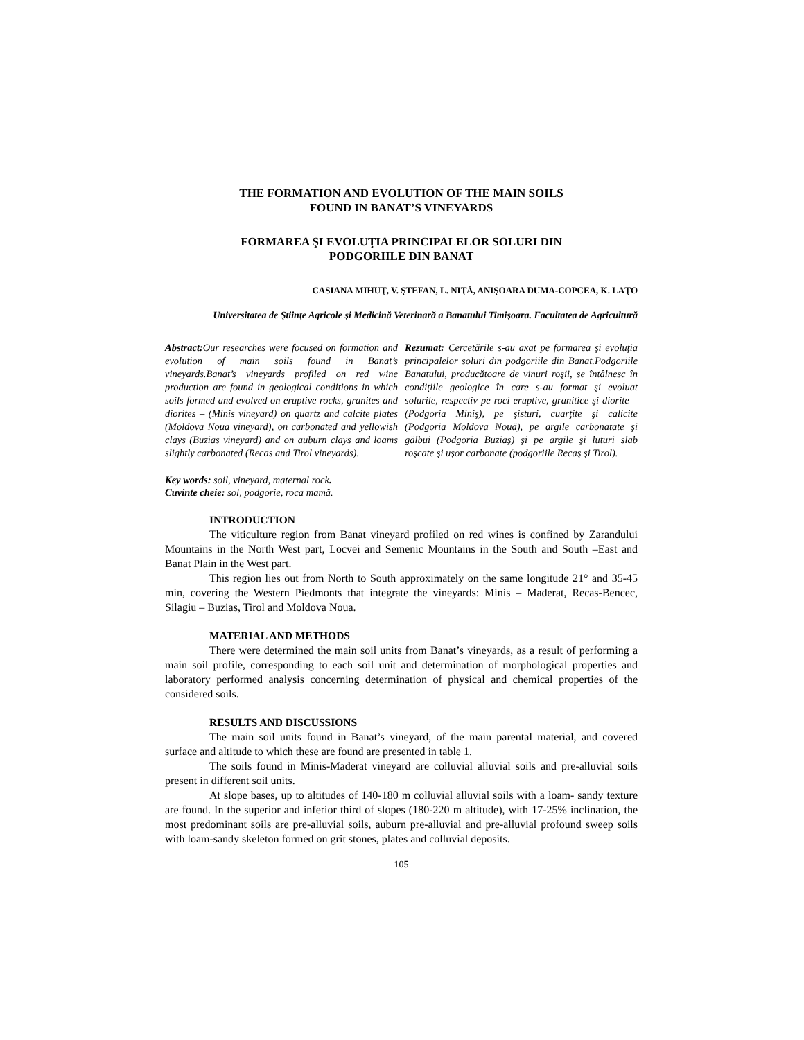THE FORMATION AND EVOLUTION OF THE MAIN SOILS
FOUND IN BANAT’S VINEYARDS
FORMAREA ŞI EVOLUŢIA PRINCIPALELOR SOLURI DIN
PODGORIILE DIN BANAT
CASIANA MIHUŢ, V. ŞTEFAN, L. NIŢĂ, ANIŞOARA DUMA-COPCEA, K. LAŢO
Universitatea de Ştiinţe Agricole şi Medicină Veterinară a Banatului Timişoara. Facultatea de Agricultură
Abstract: Our researches were focused on formation and evolution of main soils found in Banat’s vineyards.Banat’s vineyards profiled on red wine production are found in geological conditions in which soils formed and evolved on eruptive rocks, granites and diorites – (Minis vineyard) on quartz and calcite plates (Moldova Noua vineyard), on carbonated and yellowish clays (Buzias vineyard) and on auburn clays and loams slightly carbonated (Recas and Tirol vineyards).
Rezumat: Cercetările s-au axat pe formarea şi evoluţia principalelor soluri din podgoriile din Banat.Podgoriile Banatului, producătoare de vinuri roşii, se întâlnesc în condiţiile geologice în care s-au format şi evoluat solurile, respectiv pe roci eruptive, granitice şi diorite – (Podgoria Miniş), pe şisturi, cuarţite şi calicite (Podgoria Moldova Nouă), pe argile carbonatate şi gălbui (Podgoria Buziaş) şi pe argile şi luturi slab roşcate şi uşor carbonate (podgoriile Recaş şi Tirol).
Key words: soil, vineyard, maternal rock.
Cuvinte cheie: sol, podgorie, roca mamă.
INTRODUCTION
The viticulture region from Banat vineyard profiled on red wines is confined by Zarandului Mountains in the North West part, Locvei and Semenic Mountains in the South and South –East and Banat Plain in the West part.
This region lies out from North to South approximately on the same longitude 21° and 35-45 min, covering the Western Piedmonts that integrate the vineyards: Minis – Maderat, Recas-Bencec, Silagiu – Buzias, Tirol and Moldova Noua.
MATERIAL AND METHODS
There were determined the main soil units from Banat’s vineyards, as a result of performing a main soil profile, corresponding to each soil unit and determination of morphological properties and laboratory performed analysis concerning determination of physical and chemical properties of the considered soils.
RESULTS AND DISCUSSIONS
The main soil units found in Banat’s vineyard, of the main parental material, and covered surface and altitude to which these are found are presented in table 1.
The soils found in Minis-Maderat vineyard are colluvial alluvial soils and pre-alluvial soils present in different soil units.
At slope bases, up to altitudes of 140-180 m colluvial alluvial soils with a loam- sandy texture are found. In the superior and inferior third of slopes (180-220 m altitude), with 17-25% inclination, the most predominant soils are pre-alluvial soils, auburn pre-alluvial and pre-alluvial profound sweep soils with loam-sandy skeleton formed on grit stones, plates and colluvial deposits.
105